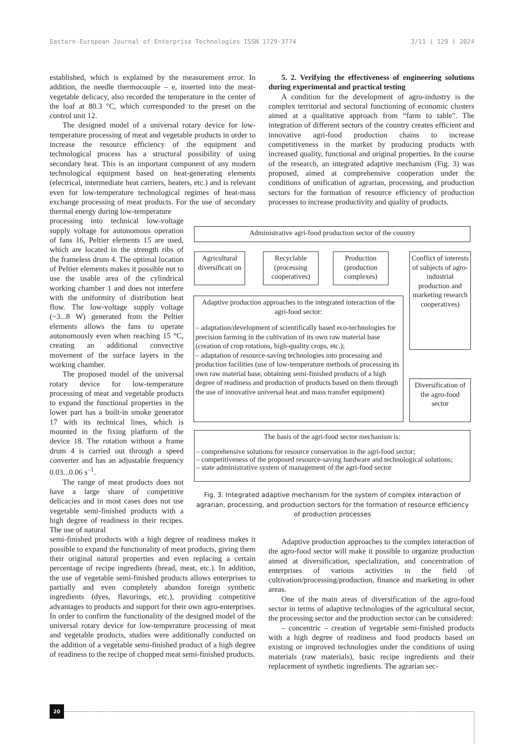Eastern-European Journal of Enterprise Technologies ISSN 1729-3774 3/11 ( 129 ) 2024
established, which is explained by the measurement error. In addition, the needle thermocouple – e, inserted into the meat-vegetable delicacy, also recorded the temperature in the center of the loaf at 80.3 °C, which corresponded to the preset on the control unit 12.
The designed model of a universal rotary device for low-temperature processing of meat and vegetable products in order to increase the resource efficiency of the equipment and technological process has a structural possibility of using secondary heat. This is an important component of any modern technological equipment based on heat-generating elements (electrical, intermediate heat carriers, heaters, etc.) and is relevant even for low-temperature technological regimes of heat-mass exchange processing of meat products. For the use of secondary thermal energy during low-temperature
processing into technical low-voltage supply voltage for autonomous operation of fans 16, Peltier elements 15 are used, which are located in the strength ribs of the frameless drum 4. The optimal location of Peltier elements makes it possible not to use the usable area of the cylindrical working chamber 1 and does not interfere with the uniformity of distribution heat flow. The low-voltage supply voltage (~3...8 W) generated from the Peltier elements allows the fans to operate autonomously even when reaching 15 °C, creating an additional convective movement of the surface layers in the working chamber.
The proposed model of the universal rotary device for low-temperature processing of meat and vegetable products to expand the functional properties in the lower part has a built-in smoke generator 17 with its technical lines, which is mounted in the fixing platform of the device 18. The rotation without a frame drum 4 is carried out through a speed converter and has an adjustable frequency 0.03...0.06 s<sup>–1</sup>.
The range of meat products does not have a large share of competitive delicacies and in most cases does not use vegetable semi-finished products with a high degree of readiness in their recipes. The use of natural
semi-finished products with a high degree of readiness makes it possible to expand the functionality of meat products, giving them their original natural properties and even replacing a certain percentage of recipe ingredients (bread, meat, etc.). In addition, the use of vegetable semi-finished products allows enterprises to partially and even completely abandon foreign synthetic ingredients (dyes, flavorings, etc.), providing competitive advantages to products and support for their own agro-enterprises. In order to confirm the functionality of the designed model of the universal rotary device for low-temperature processing of meat and vegetable products, studies were additionally conducted on the addition of a vegetable semi-finished product of a high degree of readiness to the recipe of chopped meat semi-finished products.
5. 2. Verifying the effectiveness of engineering solutions during experimental and practical testing
A condition for the development of agro-industry is the complex territorial and sectoral functioning of economic clusters aimed at a qualitative approach from “farm to table”. The integration of different sectors of the country creates efficient and innovative agri-food production chains to increase competitiveness in the market by producing products with increased quality, functional and original properties. In the course of the research, an integrated adaptive mechanism (Fig. 3) was proposed, aimed at comprehensive cooperation under the conditions of unification of agrarian, processing, and production sectors for the formation of resource efficiency of production processes to increase productivity and quality of products.
Administrative agri-food production sector of the country
Agricultural diversificati on
Recyclable (processing cooperatives)
Production (production complexes)
Conflict of interests of subjects of agro-industrial production and marketing research cooperatives)
Adaptive production approaches to the integrated interaction of the agri-food sector:
– adaptation/development of scientifically based eco-technologies for precision farming in the cultivation of its own raw material base (creation of crop rotations, high-quality crops, etc.);
– adaptation of resource-saving technologies into processing and production facilities (use of low-temperature methods of processing its own raw material base, obtaining semi-finished products of a high degree of readiness and production of products based on them through the use of innovative universal heat and mass transfer equipment)
Diversification of the agro-food sector
The basis of the agri-food sector mechanism is:
– comprehensive solutions for resource conservation in the agri-food sector;
– competitiveness of the proposed resource-saving hardware and technological solutions;
– state administrative system of management of the agri-food sector
Fig. 3. Integrated adaptive mechanism for the system of complex interaction of agrarian, processing, and production sectors for the formation of resource efficiency of production processes
Adaptive production approaches to the complex interaction of the agro-food sector will make it possible to organize production aimed at diversification, specialization, and concentration of enterprises of various activities in the field of cultivation/processing/production, finance and marketing in other areas.
One of the main areas of diversification of the agro-food sector in terms of adaptive technologies of the agricultural sector, the processing sector and the production sector can be considered:
– concentric – creation of vegetable semi-finished products with a high degree of readiness and food products based on existing or improved technologies under the conditions of using materials (raw materials), basic recipe ingredients and their replacement of synthetic ingredients. The agrarian sec-
20